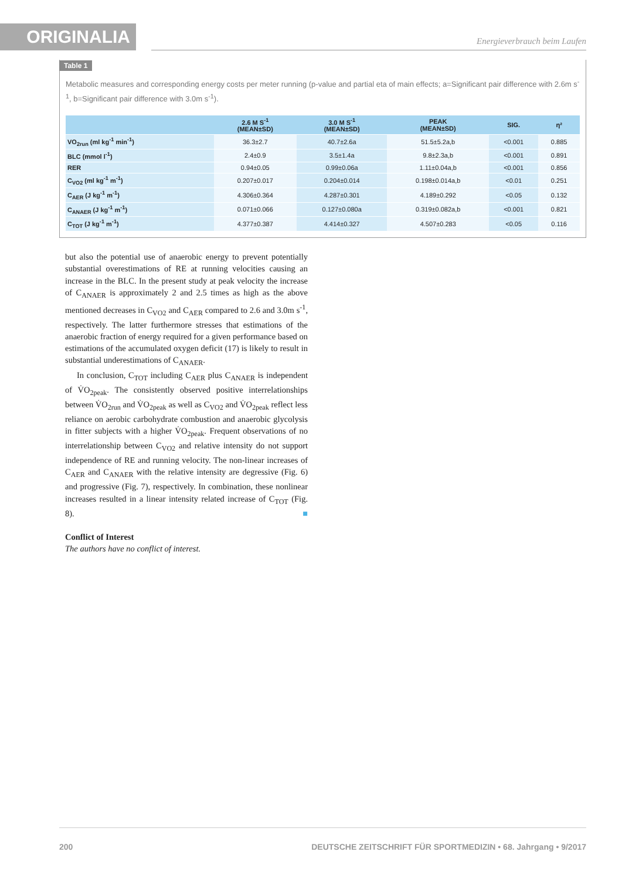ORIGINALIA
Energieverbrauch beim Laufen
Table 1
Metabolic measures and corresponding energy costs per meter running (p-value and partial eta of main effects; a=Significant pair difference with 2.6m s<sup>-1</sup>, b=Significant pair difference with 3.0m s<sup>-1</sup>).
| | 2.6 M S<sup>-1</sup> (MEAN±SD) | 3.0 M S<sup>-1</sup> (MEAN±SD) | PEAK (MEAN±SD) | SIG. | η² |
| --- | --- | --- | --- | --- | --- |
| VO<sub>2run</sub> (ml kg<sup>-1</sup> min<sup>-1</sup>) | 36.3±2.7 | 40.7±2.6a | 51.5±5.2a,b | <0.001 | 0.885 |
| BLC (mmol l<sup>-1</sup>) | 2.4±0.9 | 3.5±1.4a | 9.8±2.3a,b | <0.001 | 0.891 |
| RER | 0.94±0.05 | 0.99±0.06a | 1.11±0.04a,b | <0.001 | 0.856 |
| C<sub>VO2</sub> (ml kg<sup>-1</sup> m<sup>-1</sup>) | 0.207±0.017 | 0.204±0.014 | 0.198±0.014a,b | <0.01 | 0.251 |
| C<sub>AER</sub> (J kg<sup>-1</sup> m<sup>-1</sup>) | 4.306±0.364 | 4.287±0.301 | 4.189±0.292 | <0.05 | 0.132 |
| C<sub>ANAER</sub> (J kg<sup>-1</sup> m<sup>-1</sup>) | 0.071±0.066 | 0.127±0.080a | 0.319±0.082a,b | <0.001 | 0.821 |
| C<sub>TOT</sub> (J kg<sup>-1</sup> m<sup>-1</sup>) | 4.377±0.387 | 4.414±0.327 | 4.507±0.283 | <0.05 | 0.116 |
but also the potential use of anaerobic energy to prevent potentially substantial overestimations of RE at running velocities causing an increase in the BLC. In the present study at peak velocity the increase of C<sub>ANAER</sub> is approximately 2 and 2.5 times as high as the above mentioned decreases in C<sub>VO2</sub> and C<sub>AER</sub> compared to 2.6 and 3.0m s<sup>-1</sup>, respectively. The latter furthermore stresses that estimations of the anaerobic fraction of energy required for a given performance based on estimations of the accumulated oxygen deficit (17) is likely to result in substantial underestimations of C<sub>ANAER</sub>.
In conclusion, C<sub>TOT</sub> including C<sub>AER</sub> plus C<sub>ANAER</sub> is independent of V̇O<sub>2peak</sub>. The consistently observed positive interrelationships between V̇O<sub>2run</sub> and V̇O<sub>2peak</sub> as well as C<sub>VO2</sub> and V̇O<sub>2peak</sub> reflect less reliance on aerobic carbohydrate combustion and anaerobic glycolysis in fitter subjects with a higher V̇O<sub>2peak</sub>. Frequent observations of no interrelationship between C<sub>VO2</sub> and relative intensity do not support independence of RE and running velocity. The non-linear increases of C<sub>AER</sub> and C<sub>ANAER</sub> with the relative intensity are degressive (Fig. 6) and progressive (Fig. 7), respectively. In combination, these nonlinear increases resulted in a linear intensity related increase of C<sub>TOT</sub> (Fig. 8). ■
Conflict of Interest
The authors have no conflict of interest.
200 DEUTSCHE ZEITSCHRIFT FÜR SPORTMEDIZIN • 68. Jahrgang • 9/2017